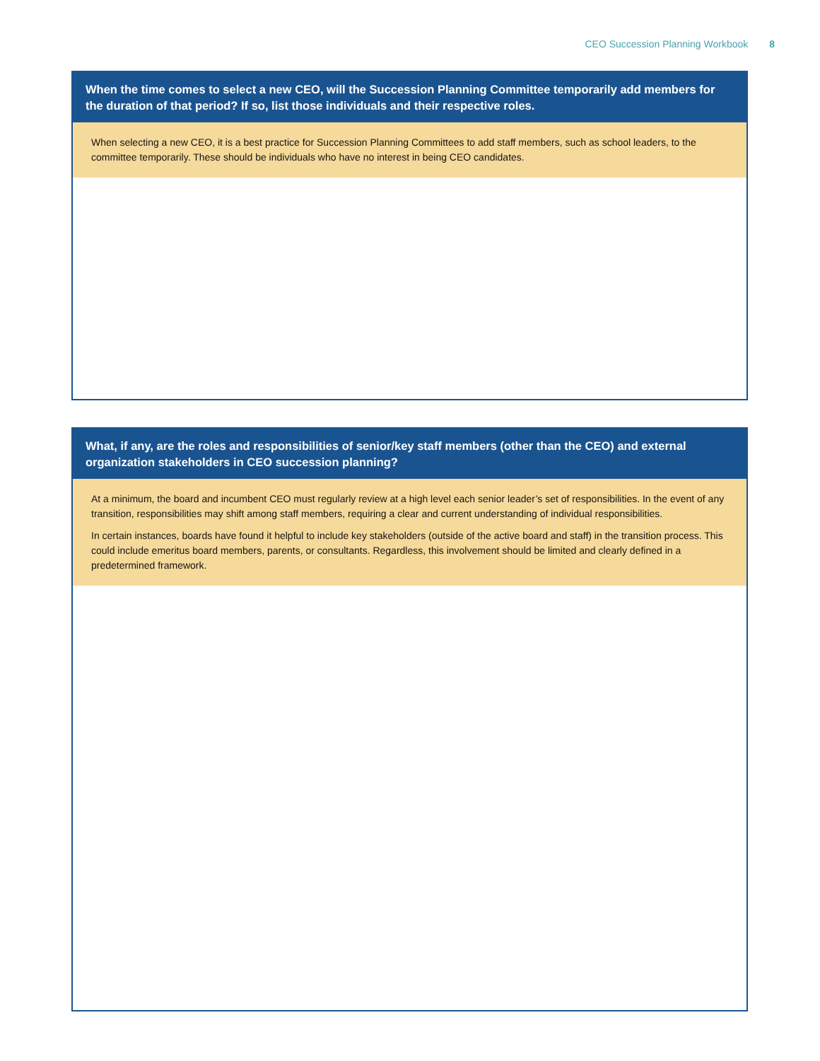CEO Succession Planning Workbook 8
When the time comes to select a new CEO, will the Succession Planning Committee temporarily add members for the duration of that period? If so, list those individuals and their respective roles.
When selecting a new CEO, it is a best practice for Succession Planning Committees to add staff members, such as school leaders, to the committee temporarily. These should be individuals who have no interest in being CEO candidates.
What, if any, are the roles and responsibilities of senior/key staff members (other than the CEO) and external organization stakeholders in CEO succession planning?
At a minimum, the board and incumbent CEO must regularly review at a high level each senior leader’s set of responsibilities. In the event of any transition, responsibilities may shift among staff members, requiring a clear and current understanding of individual responsibilities.
In certain instances, boards have found it helpful to include key stakeholders (outside of the active board and staff) in the transition process. This could include emeritus board members, parents, or consultants. Regardless, this involvement should be limited and clearly defined in a predetermined framework.